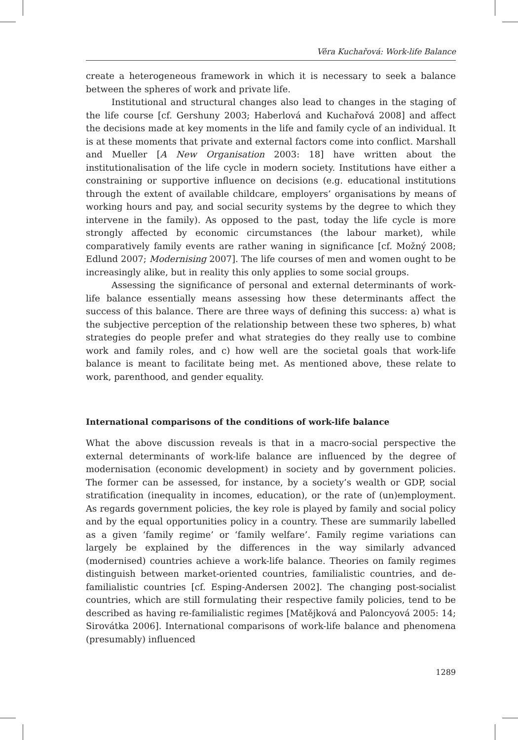Věra Kuchařová: Work-life Balance
create a heterogeneous framework in which it is necessary to seek a balance between the spheres of work and private life.
Institutional and structural changes also lead to changes in the staging of the life course [cf. Gershuny 2003; Haberlová and Kuchařová 2008] and affect the decisions made at key moments in the life and family cycle of an individual. It is at these moments that private and external factors come into conflict. Marshall and Mueller [A New Organisation 2003: 18] have written about the institutionalisation of the life cycle in modern society. Institutions have either a constraining or supportive influence on decisions (e.g. educational institutions through the extent of available childcare, employers’ organisations by means of working hours and pay, and social security systems by the degree to which they intervene in the family). As opposed to the past, today the life cycle is more strongly affected by economic circumstances (the labour market), while comparatively family events are rather waning in significance [cf. Možný 2008; Edlund 2007; Modernising 2007]. The life courses of men and women ought to be increasingly alike, but in reality this only applies to some social groups.
Assessing the significance of personal and external determinants of work-life balance essentially means assessing how these determinants affect the success of this balance. There are three ways of defining this success: a) what is the subjective perception of the relationship between these two spheres, b) what strategies do people prefer and what strategies do they really use to combine work and family roles, and c) how well are the societal goals that work-life balance is meant to facilitate being met. As mentioned above, these relate to work, parenthood, and gender equality.
International comparisons of the conditions of work-life balance
What the above discussion reveals is that in a macro-social perspective the external determinants of work-life balance are influenced by the degree of modernisation (economic development) in society and by government policies. The former can be assessed, for instance, by a society’s wealth or GDP, social stratification (inequality in incomes, education), or the rate of (un)employment. As regards government policies, the key role is played by family and social policy and by the equal opportunities policy in a country. These are summarily labelled as a given ‘family regime’ or ‘family welfare’. Family regime variations can largely be explained by the differences in the way similarly advanced (modernised) countries achieve a work-life balance. Theories on family regimes distinguish between market-oriented countries, familialistic countries, and de-familialistic countries [cf. Esping-Andersen 2002]. The changing post-socialist countries, which are still formulating their respective family policies, tend to be described as having re-familialistic regimes [Matějková and Paloncyová 2005: 14; Sirovátka 2006]. International comparisons of work-life balance and phenomena (presumably) influenced
1289